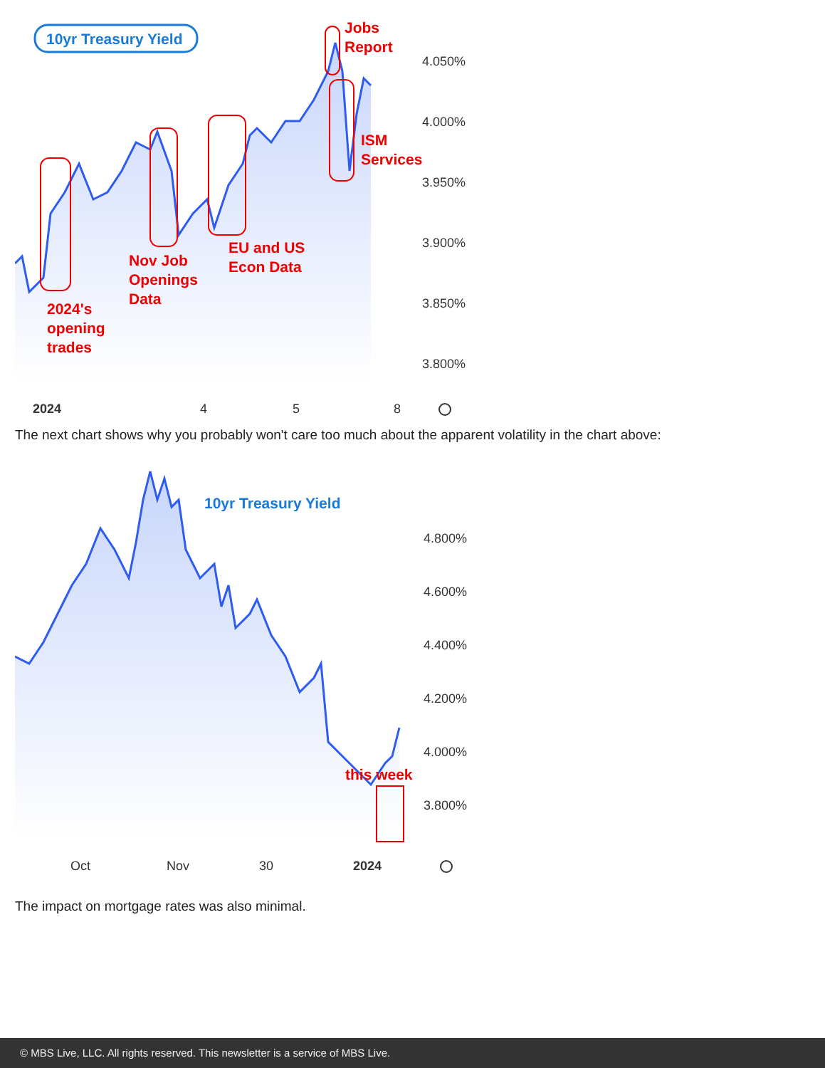10yr Treasury Yield
Jobs
Report
ISM
Services
EU and US
Econ Data
Nov Job
Openings
Data
2024's
opening
trades
4.050%
4.000%
3.950%
3.900%
3.850%
3.800%
2024
4
5
8
The next chart shows why you probably won't care too much about the apparent volatility in the chart above:
10yr Treasury Yield
this week
4.800%
4.600%
4.400%
4.200%
4.000%
3.800%
Oct
Nov
30
2024
The impact on mortgage rates was also minimal.
© MBS Live, LLC. All rights reserved. This newsletter is a service of MBS Live.